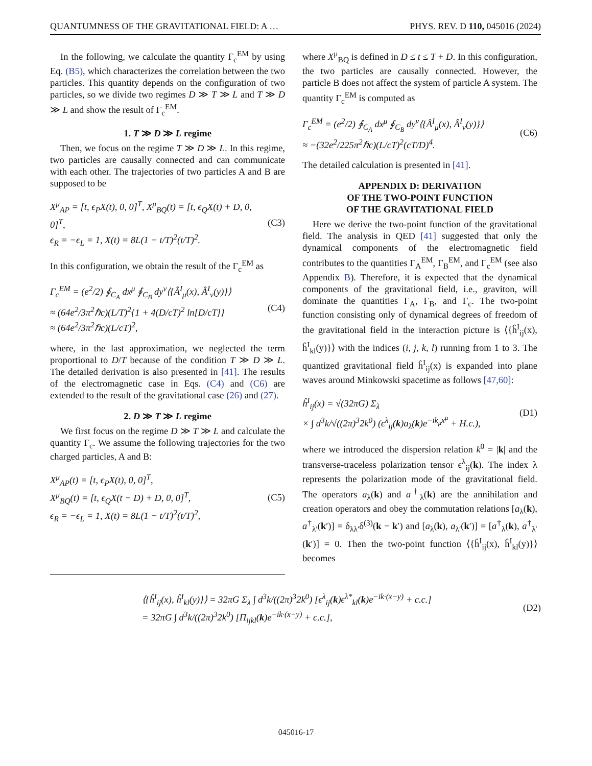QUANTUMNESS OF THE GRAVITATIONAL FIELD: A … PHYS. REV. D 110, 045016 (2024)
In the following, we calculate the quantity Γ<sub>c</sub><sup>EM</sup> by using Eq. (B5), which characterizes the correlation between the two particles. This quantity depends on the configuration of two particles, so we divide two regimes D ≫ T ≫ L and T ≫ D ≫ L and show the result of Γ<sub>c</sub><sup>EM</sup>.
1. T ≫ D ≫ L regime
Then, we focus on the regime T ≫ D ≫ L. In this regime, two particles are causally connected and can communicate with each other. The trajectories of two particles A and B are supposed to be
X<sup>μ</sup><sub>AP</sub> = [t, ϵ<sub>P</sub>X(t), 0, 0]<sup>T</sup>, X<sup>μ</sup><sub>BQ</sub>(t) = [t, ϵ<sub>Q</sub>X(t) + D, 0, 0]<sup>T</sup>,
ϵ<sub>R</sub> = −ϵ<sub>L</sub> = 1, X(t) = 8L(1 − t/T)<sup>2</sup>(t/T)<sup>2</sup>. (C3)
In this configuration, we obtain the result of the Γ<sub>c</sub><sup>EM</sup> as
Γ<sub>c</sub><sup>EM</sup> = (e<sup>2</sup>/2) ∮<sub>C<sub>A</sub></sub> dx<sup>μ</sup> ∮<sub>C<sub>B</sub></sub> dy<sup>ν</sup>⟨{Â<sup>I</sup><sub>μ</sub>(x), Â<sup>I</sup><sub>ν</sub>(y)}⟩
≈ (64e<sup>2</sup>/3π<sup>2</sup>ℏc)(L/T)<sup>2</sup>{1 + 4(D/cT)<sup>2</sup> ln[D/cT]}
≈ (64e<sup>2</sup>/3π<sup>2</sup>ℏc)(L/cT)<sup>2</sup>, (C4)
where, in the last approximation, we neglected the term proportional to D/T because of the condition T ≫ D ≫ L. The detailed derivation is also presented in [41]. The results of the electromagnetic case in Eqs. (C4) and (C6) are extended to the result of the gravitational case (26) and (27).
2. D ≫ T ≫ L regime
We first focus on the regime D ≫ T ≫ L and calculate the quantity Γ<sub>c</sub>. We assume the following trajectories for the two charged particles, A and B:
X<sup>μ</sup><sub>AP</sub>(t) = [t, ϵ<sub>P</sub>X(t), 0, 0]<sup>T</sup>,
X<sup>μ</sup><sub>BQ</sub>(t) = [t, ϵ<sub>Q</sub>X(t − D) + D, 0, 0]<sup>T</sup>,
ϵ<sub>R</sub> = −ϵ<sub>L</sub> = 1, X(t) = 8L(1 − t/T)<sup>2</sup>(t/T)<sup>2</sup>, (C5)
where X<sup>μ</sup><sub>BQ</sub> is defined in D ≤ t ≤ T + D. In this configuration, the two particles are causally connected. However, the particle B does not affect the system of particle A system. The quantity Γ<sub>c</sub><sup>EM</sup> is computed as
Γ<sub>c</sub><sup>EM</sup> = (e<sup>2</sup>/2) ∮<sub>C<sub>A</sub></sub> dx<sup>μ</sup> ∮<sub>C<sub>B</sub></sub> dy<sup>ν</sup>⟨{Â<sup>I</sup><sub>μ</sub>(x), Â<sup>I</sup><sub>ν</sub>(y)}⟩
≈ −(32e<sup>2</sup>/225π<sup>2</sup>ℏc)(L/cT)<sup>2</sup>(cT/D)<sup>4</sup>. (C6)
The detailed calculation is presented in [41].
APPENDIX D: DERIVATION
OF THE TWO-POINT FUNCTION
OF THE GRAVITATIONAL FIELD
Here we derive the two-point function of the gravitational field. The analysis in QED [41] suggested that only the dynamical components of the electromagnetic field contributes to the quantities Γ<sub>A</sub><sup>EM</sup>, Γ<sub>B</sub><sup>EM</sup>, and Γ<sub>c</sub><sup>EM</sup> (see also Appendix B). Therefore, it is expected that the dynamical components of the gravitational field, i.e., graviton, will dominate the quantities Γ<sub>A</sub>, Γ<sub>B</sub>, and Γ<sub>c</sub>. The two-point function consisting only of dynamical degrees of freedom of the gravitational field in the interaction picture is ⟨{ĥ<sup>I</sup><sub>ij</sub>(x), ĥ<sup>I</sup><sub>kl</sub>(y)}⟩ with the indices (i, j, k, l) running from 1 to 3. The quantized gravitational field ĥ<sup>I</sup><sub>ij</sub>(x) is expanded into plane waves around Minkowski spacetime as follows [47,60]:
ĥ<sup>I</sup><sub>ij</sub>(x) = √(32πG) Σ<sub>λ</sub>
× ∫ d<sup>3</sup>k/√((2π)<sup>3</sup>2k<sup>0</sup>) (ϵ<sup>λ</sup><sub>ij</sub>(k)a<sub>λ</sub>(k)e<sup>−ik<sub>μ</sub>x<sup>μ</sup></sup> + H.c.), (D1)
where we introduced the dispersion relation k<sup>0</sup> = |k| and the transverse-traceless polarization tensor ϵ<sup>λ</sup><sub>ij</sub>(k). The index λ represents the polarization mode of the gravitational field. The operators a<sub>λ</sub>(k) and a<sup>†</sup><sub>λ</sub>(k) are the annihilation and creation operators and obey the commutation relations [a<sub>λ</sub>(k), a<sup>†</sup><sub>λ′</sub>(k′)] = δ<sub>λλ′</sub>δ<sup>(3)</sup>(k − k′) and [a<sub>λ</sub>(k), a<sub>λ′</sub>(k′)] = [a<sup>†</sup><sub>λ</sub>(k), a<sup>†</sup><sub>λ′</sub>(k′)] = 0. Then the two-point function ⟨{ĥ<sup>I</sup><sub>ij</sub>(x), ĥ<sup>I</sup><sub>kl</sub>(y)}⟩ becomes
⟨{ĥ<sup>I</sup><sub>ij</sub>(x), ĥ<sup>I</sup><sub>kl</sub>(y)}⟩ = 32πG Σ<sub>λ</sub> ∫ d<sup>3</sup>k/((2π)<sup>3</sup>2k<sup>0</sup>) [ϵ<sup>λ</sup><sub>ij</sub>(k)ϵ<sup>λ*</sup><sub>kl</sub>(k)e<sup>−ik·(x−y)</sup> + c.c.]
= 32πG ∫ d<sup>3</sup>k/((2π)<sup>3</sup>2k<sup>0</sup>) [Π<sub>ijkl</sub>(k)e<sup>−ik·(x−y)</sup> + c.c.], (D2)
045016-17